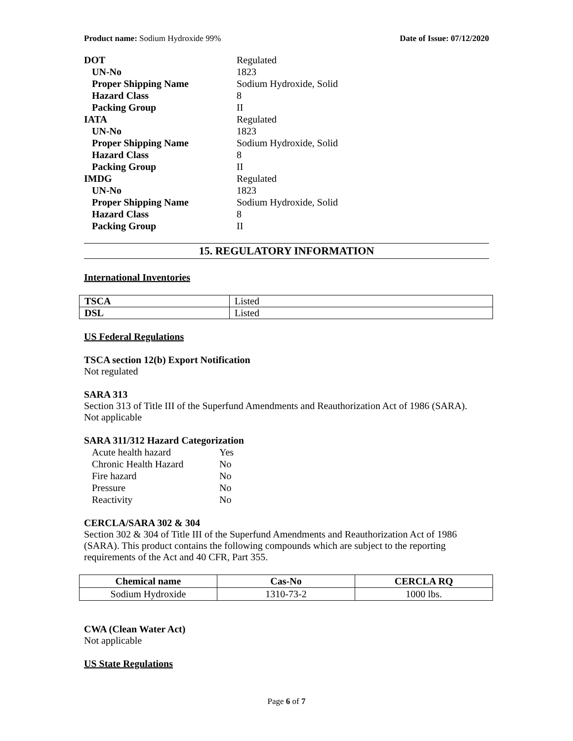Product name: Sodium Hydroxide 99% Date of Issue: 07/12/2020
| DOT | Regulated |
| UN-No | 1823 |
| Proper Shipping Name | Sodium Hydroxide, Solid |
| Hazard Class | 8 |
| Packing Group | II |
| IATA | Regulated |
| UN-No | 1823 |
| Proper Shipping Name | Sodium Hydroxide, Solid |
| Hazard Class | 8 |
| Packing Group | II |
| IMDG | Regulated |
| UN-No | 1823 |
| Proper Shipping Name | Sodium Hydroxide, Solid |
| Hazard Class | 8 |
| Packing Group | II |
15. REGULATORY INFORMATION
International Inventories
| TSCA | Listed |
| DSL | Listed |
US Federal Regulations
TSCA section 12(b) Export Notification
Not regulated
SARA 313
Section 313 of Title III of the Superfund Amendments and Reauthorization Act of 1986 (SARA).
Not applicable
SARA 311/312 Hazard Categorization
| Acute health hazard | Yes |
| Chronic Health Hazard | No |
| Fire hazard | No |
| Pressure | No |
| Reactivity | No |
CERCLA/SARA 302 & 304
Section 302 & 304 of Title III of the Superfund Amendments and Reauthorization Act of 1986 (SARA). This product contains the following compounds which are subject to the reporting requirements of the Act and 40 CFR, Part 355.
| Chemical name | Cas-No | CERCLA RQ |
| --- | --- | --- |
| Sodium Hydroxide | 1310-73-2 | 1000 lbs. |
CWA (Clean Water Act)
Not applicable
US State Regulations
Page 6 of 7